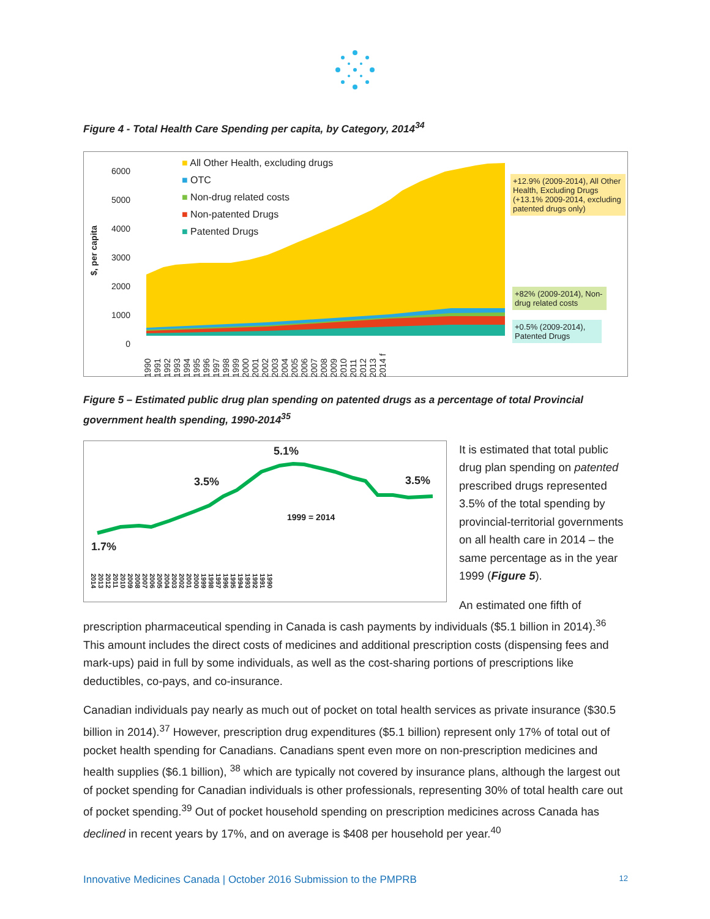Figure 4 - Total Health Care Spending per capita, by Category, 2014<sup>34</sup>
6000
5000
4000
3000
2000
1000
0
$, per capita
■ All Other Health, excluding drugs
■ OTC
■ Non-drug related costs
■ Non-patented Drugs
■ Patented Drugs
1990 1991 1992 1993 1994 1995 1996 1997 1998 1999 2000 2001 2002 2003 2004 2005 2006 2007 2008 2009 2010 2011 2012 2013 2014 f
+12.9% (2009-2014), All Other Health, Excluding Drugs
(+13.1% 2009-2014, excluding patented drugs only)
+82% (2009-2014), Non-drug related costs
+0.5% (2009-2014), Patented Drugs
Figure 5 – Estimated public drug plan spending on patented drugs as a percentage of total Provincial government health spending, 1990-2014<sup>35</sup>
5.1%
3.5% 3.5%
1.7%
1999 = 2014
1990 1991 1992 1993 1994 1995 1996 1997 1998 1999 2000 2001 2002 2003 2004 2005 2006 2007 2008 2009 2010 2011 2012 2013 2014
It is estimated that total public drug plan spending on patented prescribed drugs represented 3.5% of the total spending by provincial-territorial governments on all health care in 2014 – the same percentage as in the year 1999 (Figure 5).
An estimated one fifth of prescription pharmaceutical spending in Canada is cash payments by individuals ($5.1 billion in 2014).<sup>36</sup> This amount includes the direct costs of medicines and additional prescription costs (dispensing fees and mark-ups) paid in full by some individuals, as well as the cost-sharing portions of prescriptions like deductibles, co-pays, and co-insurance.
Canadian individuals pay nearly as much out of pocket on total health services as private insurance ($30.5 billion in 2014).<sup>37</sup> However, prescription drug expenditures ($5.1 billion) represent only 17% of total out of pocket health spending for Canadians. Canadians spent even more on non-prescription medicines and health supplies ($6.1 billion), <sup>38</sup> which are typically not covered by insurance plans, although the largest out of pocket spending for Canadian individuals is other professionals, representing 30% of total health care out of pocket spending.<sup>39</sup> Out of pocket household spending on prescription medicines across Canada has declined in recent years by 17%, and on average is $408 per household per year.<sup>40</sup>
Innovative Medicines Canada | October 2016 Submission to the PMPRB 12